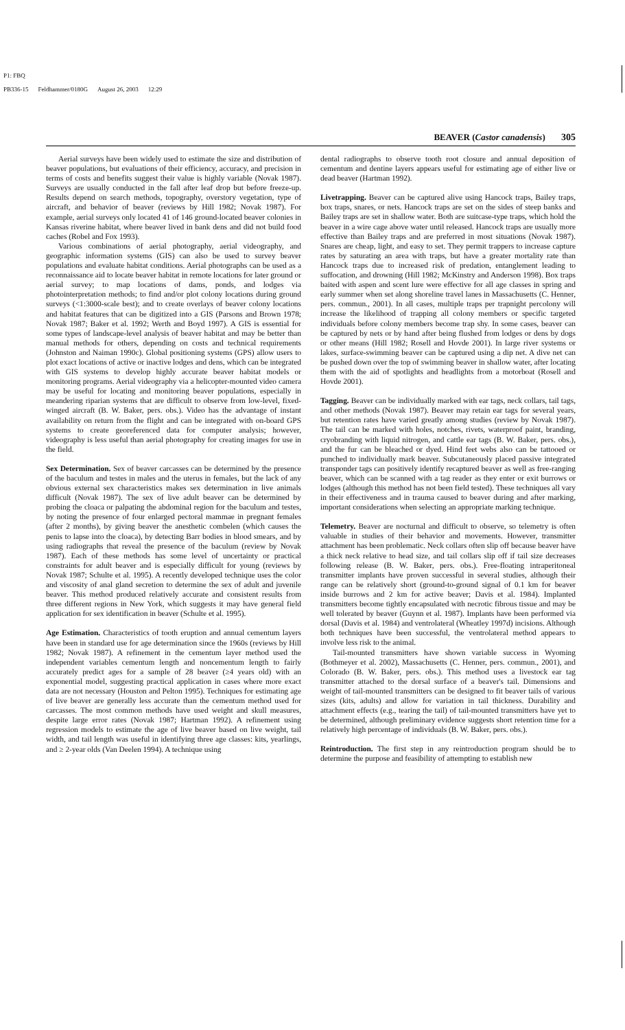P1: FBQ
PB336-15 Feldhammer/0180G August 26, 2003 12:29
BEAVER (Castor canadensis) 305
Aerial surveys have been widely used to estimate the size and distribution of beaver populations, but evaluations of their efficiency, accuracy, and precision in terms of costs and benefits suggest their value is highly variable (Novak 1987). Surveys are usually conducted in the fall after leaf drop but before freeze-up. Results depend on search methods, topography, overstory vegetation, type of aircraft, and behavior of beaver (reviews by Hill 1982; Novak 1987). For example, aerial surveys only located 41 of 146 ground-located beaver colonies in Kansas riverine habitat, where beaver lived in bank dens and did not build food caches (Robel and Fox 1993).
Various combinations of aerial photography, aerial videography, and geographic information systems (GIS) can also be used to survey beaver populations and evaluate habitat conditions. Aerial photographs can be used as a reconnaissance aid to locate beaver habitat in remote locations for later ground or aerial survey; to map locations of dams, ponds, and lodges via photointerpretation methods; to find and/or plot colony locations during ground surveys (<1:3000-scale best); and to create overlays of beaver colony locations and habitat features that can be digitized into a GIS (Parsons and Brown 1978; Novak 1987; Baker et al. 1992; Werth and Boyd 1997). A GIS is essential for some types of landscape-level analysis of beaver habitat and may be better than manual methods for others, depending on costs and technical requirements (Johnston and Naiman 1990c). Global positioning systems (GPS) allow users to plot exact locations of active or inactive lodges and dens, which can be integrated with GIS systems to develop highly accurate beaver habitat models or monitoring programs. Aerial videography via a helicopter-mounted video camera may be useful for locating and monitoring beaver populations, especially in meandering riparian systems that are difficult to observe from low-level, fixed-winged aircraft (B. W. Baker, pers. obs.). Video has the advantage of instant availability on return from the flight and can be integrated with on-board GPS systems to create georeferenced data for computer analysis; however, videography is less useful than aerial photography for creating images for use in the field.
Sex Determination. Sex of beaver carcasses can be determined by the presence of the baculum and testes in males and the uterus in females, but the lack of any obvious external sex characteristics makes sex determination in live animals difficult (Novak 1987). The sex of live adult beaver can be determined by probing the cloaca or palpating the abdominal region for the baculum and testes, by noting the presence of four enlarged pectoral mammae in pregnant females (after 2 months), by giving beaver the anesthetic combelen (which causes the penis to lapse into the cloaca), by detecting Barr bodies in blood smears, and by using radiographs that reveal the presence of the baculum (review by Novak 1987). Each of these methods has some level of uncertainty or practical constraints for adult beaver and is especially difficult for young (reviews by Novak 1987; Schulte et al. 1995). A recently developed technique uses the color and viscosity of anal gland secretion to determine the sex of adult and juvenile beaver. This method produced relatively accurate and consistent results from three different regions in New York, which suggests it may have general field application for sex identification in beaver (Schulte et al. 1995).
Age Estimation. Characteristics of tooth eruption and annual cementum layers have been in standard use for age determination since the 1960s (reviews by Hill 1982; Novak 1987). A refinement in the cementum layer method used the independent variables cementum length and noncementum length to fairly accurately predict ages for a sample of 28 beaver (≥4 years old) with an exponential model, suggesting practical application in cases where more exact data are not necessary (Houston and Pelton 1995). Techniques for estimating age of live beaver are generally less accurate than the cementum method used for carcasses. The most common methods have used weight and skull measures, despite large error rates (Novak 1987; Hartman 1992). A refinement using regression models to estimate the age of live beaver based on live weight, tail width, and tail length was useful in identifying three age classes: kits, yearlings, and ≥ 2-year olds (Van Deelen 1994). A technique using
dental radiographs to observe tooth root closure and annual deposition of cementum and dentine layers appears useful for estimating age of either live or dead beaver (Hartman 1992).
Livetrapping. Beaver can be captured alive using Hancock traps, Bailey traps, box traps, snares, or nets. Hancock traps are set on the sides of steep banks and Bailey traps are set in shallow water. Both are suitcase-type traps, which hold the beaver in a wire cage above water until released. Hancock traps are usually more effective than Bailey traps and are preferred in most situations (Novak 1987). Snares are cheap, light, and easy to set. They permit trappers to increase capture rates by saturating an area with traps, but have a greater mortality rate than Hancock traps due to increased risk of predation, entanglement leading to suffocation, and drowning (Hill 1982; McKinstry and Anderson 1998). Box traps baited with aspen and scent lure were effective for all age classes in spring and early summer when set along shoreline travel lanes in Massachusetts (C. Henner, pers. commun., 2001). In all cases, multiple traps per trapnight percolony will increase the likelihood of trapping all colony members or specific targeted individuals before colony members become trap shy. In some cases, beaver can be captured by nets or by hand after being flushed from lodges or dens by dogs or other means (Hill 1982; Rosell and Hovde 2001). In large river systems or lakes, surface-swimming beaver can be captured using a dip net. A dive net can be pushed down over the top of swimming beaver in shallow water, after locating them with the aid of spotlights and headlights from a motorboat (Rosell and Hovde 2001).
Tagging. Beaver can be individually marked with ear tags, neck collars, tail tags, and other methods (Novak 1987). Beaver may retain ear tags for several years, but retention rates have varied greatly among studies (review by Novak 1987). The tail can be marked with holes, notches, rivets, waterproof paint, branding, cryobranding with liquid nitrogen, and cattle ear tags (B. W. Baker, pers. obs.), and the fur can be bleached or dyed. Hind feet webs also can be tattooed or punched to individually mark beaver. Subcutaneously placed passive integrated transponder tags can positively identify recaptured beaver as well as free-ranging beaver, which can be scanned with a tag reader as they enter or exit burrows or lodges (although this method has not been field tested). These techniques all vary in their effectiveness and in trauma caused to beaver during and after marking, important considerations when selecting an appropriate marking technique.
Telemetry. Beaver are nocturnal and difficult to observe, so telemetry is often valuable in studies of their behavior and movements. However, transmitter attachment has been problematic. Neck collars often slip off because beaver have a thick neck relative to head size, and tail collars slip off if tail size decreases following release (B. W. Baker, pers. obs.). Free-floating intraperitoneal transmitter implants have proven successful in several studies, although their range can be relatively short (ground-to-ground signal of 0.1 km for beaver inside burrows and 2 km for active beaver; Davis et al. 1984). Implanted transmitters become tightly encapsulated with necrotic fibrous tissue and may be well tolerated by beaver (Guynn et al. 1987). Implants have been performed via dorsal (Davis et al. 1984) and ventrolateral (Wheatley 1997d) incisions. Although both techniques have been successful, the ventrolateral method appears to involve less risk to the animal.
Tail-mounted transmitters have shown variable success in Wyoming (Bothmeyer et al. 2002), Massachusetts (C. Henner, pers. commun., 2001), and Colorado (B. W. Baker, pers. obs.). This method uses a livestock ear tag transmitter attached to the dorsal surface of a beaver's tail. Dimensions and weight of tail-mounted transmitters can be designed to fit beaver tails of various sizes (kits, adults) and allow for variation in tail thickness. Durability and attachment effects (e.g., tearing the tail) of tail-mounted transmitters have yet to be determined, although preliminary evidence suggests short retention time for a relatively high percentage of individuals (B. W. Baker, pers. obs.).
Reintroduction. The first step in any reintroduction program should be to determine the purpose and feasibility of attempting to establish new